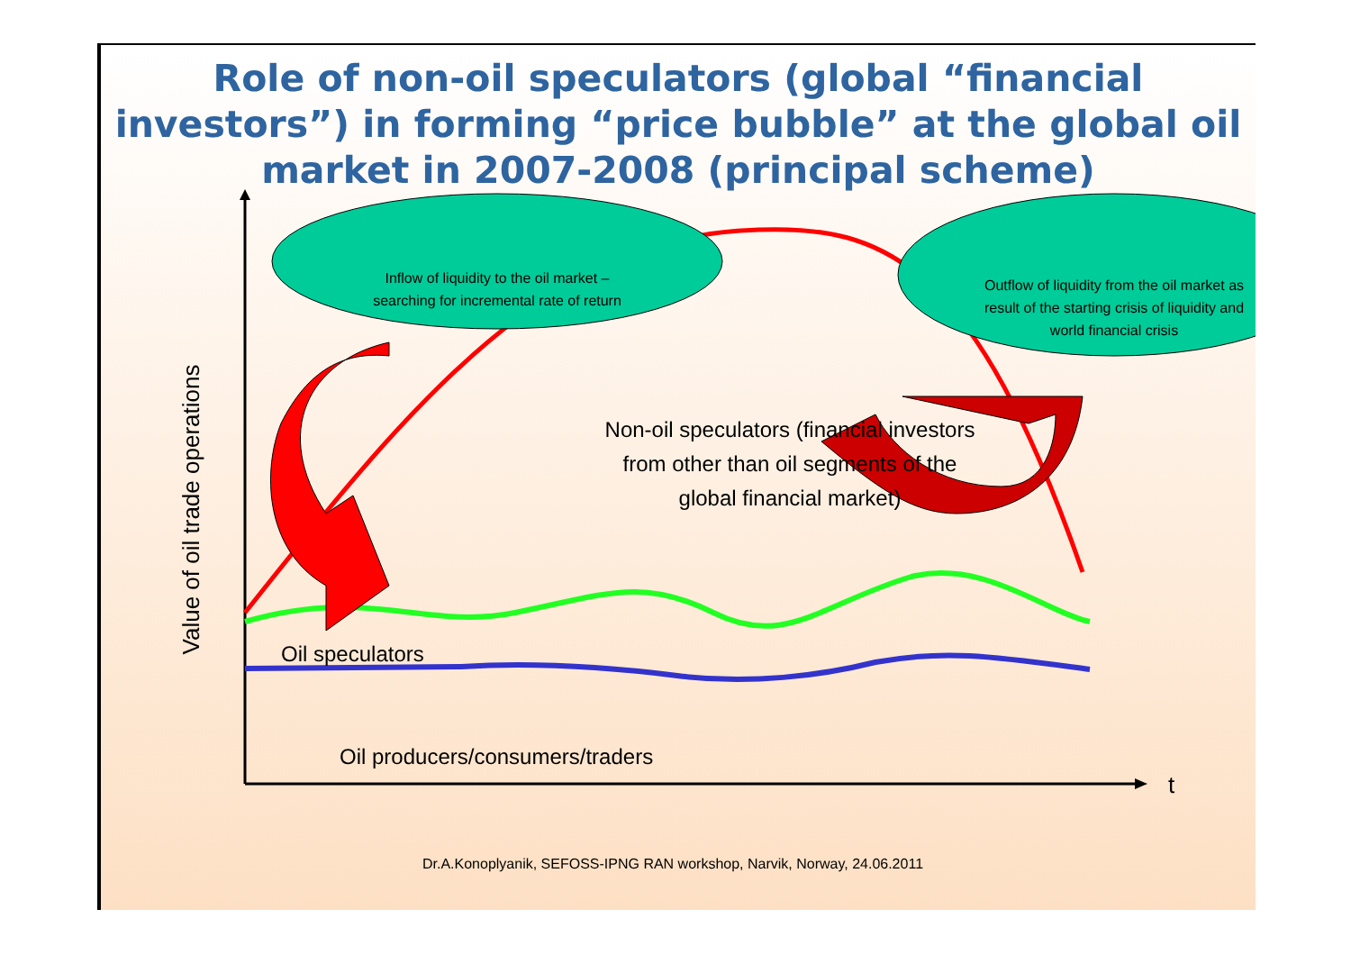Role of non-oil speculators (global “financial investors”) in forming “price bubble” at the global oil market in 2007-2008 (principal scheme)
Inflow of liquidity to the oil market – searching for incremental rate of return
Outflow of liquidity from the oil market as result of the starting crisis of liquidity and world financial crisis
Non-oil speculators (financial investors from other than oil segments of the global financial market)
Oil speculators
Oil producers/consumers/traders
t
Value of oil trade operations
Dr.A.Konoplyanik, SEFOSS-IPNG RAN workshop, Narvik, Norway, 24.06.2011